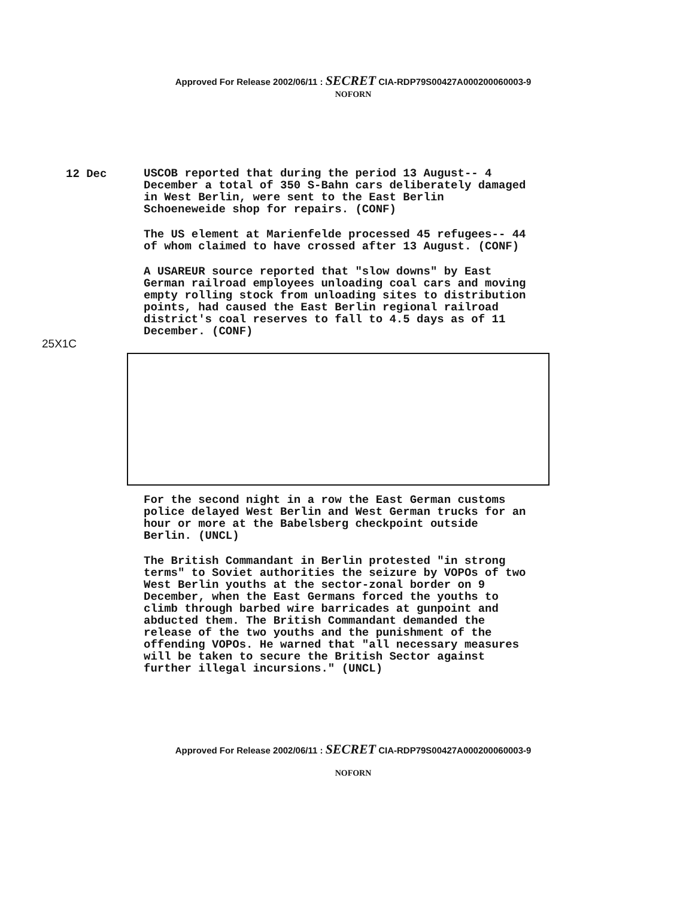Approved For Release 2002/06/11 : SECRET CIA-RDP79S00427A000200060003-9
NOFORN
12 Dec
USCOB reported that during the period 13 August-- 4 December a total of 350 S-Bahn cars deliberately damaged in West Berlin, were sent to the East Berlin Schoeneweide shop for repairs. (CONF)
The US element at Marienfelde processed 45 refugees-- 44 of whom claimed to have crossed after 13 August. (CONF)
A USAREUR source reported that "slow downs" by East German railroad employees unloading coal cars and moving empty rolling stock from unloading sites to distribution points, had caused the East Berlin regional railroad district's coal reserves to fall to 4.5 days as of 11 December. (CONF)
25X1C
For the second night in a row the East German customs police delayed West Berlin and West German trucks for an hour or more at the Babelsberg checkpoint outside Berlin. (UNCL)
The British Commandant in Berlin protested "in strong terms" to Soviet authorities the seizure by VOPOs of two West Berlin youths at the sector-zonal border on 9 December, when the East Germans forced the youths to climb through barbed wire barricades at gunpoint and abducted them. The British Commandant demanded the release of the two youths and the punishment of the offending VOPOs. He warned that "all necessary measures will be taken to secure the British Sector against further illegal incursions." (UNCL)
Approved For Release 2002/06/11 : SECRET CIA-RDP79S00427A000200060003-9
NOFORN